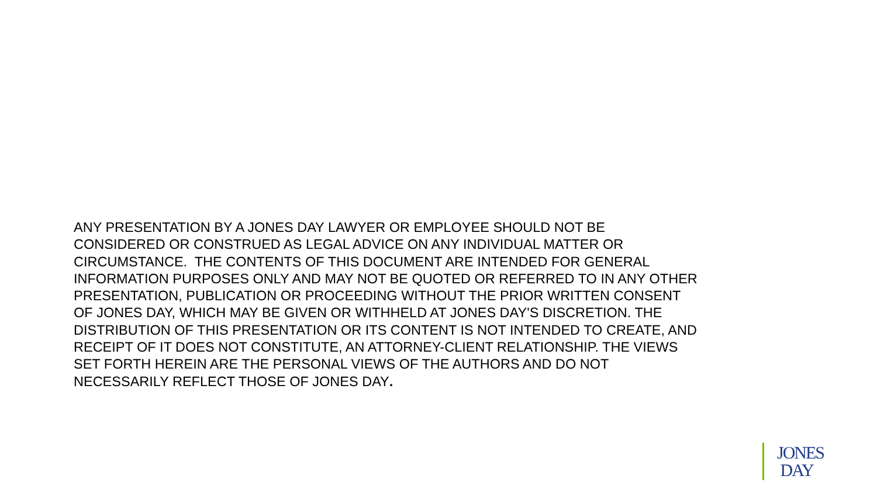ANY PRESENTATION BY A JONES DAY LAWYER OR EMPLOYEE SHOULD NOT BE
CONSIDERED OR CONSTRUED AS LEGAL ADVICE ON ANY INDIVIDUAL MATTER OR
CIRCUMSTANCE. THE CONTENTS OF THIS DOCUMENT ARE INTENDED FOR GENERAL
INFORMATION PURPOSES ONLY AND MAY NOT BE QUOTED OR REFERRED TO IN ANY OTHER
PRESENTATION, PUBLICATION OR PROCEEDING WITHOUT THE PRIOR WRITTEN CONSENT
OF JONES DAY, WHICH MAY BE GIVEN OR WITHHELD AT JONES DAY'S DISCRETION. THE
DISTRIBUTION OF THIS PRESENTATION OR ITS CONTENT IS NOT INTENDED TO CREATE, AND
RECEIPT OF IT DOES NOT CONSTITUTE, AN ATTORNEY-CLIENT RELATIONSHIP. THE VIEWS
SET FORTH HEREIN ARE THE PERSONAL VIEWS OF THE AUTHORS AND DO NOT
NECESSARILY REFLECT THOSE OF JONES DAY.
JONES
DAY